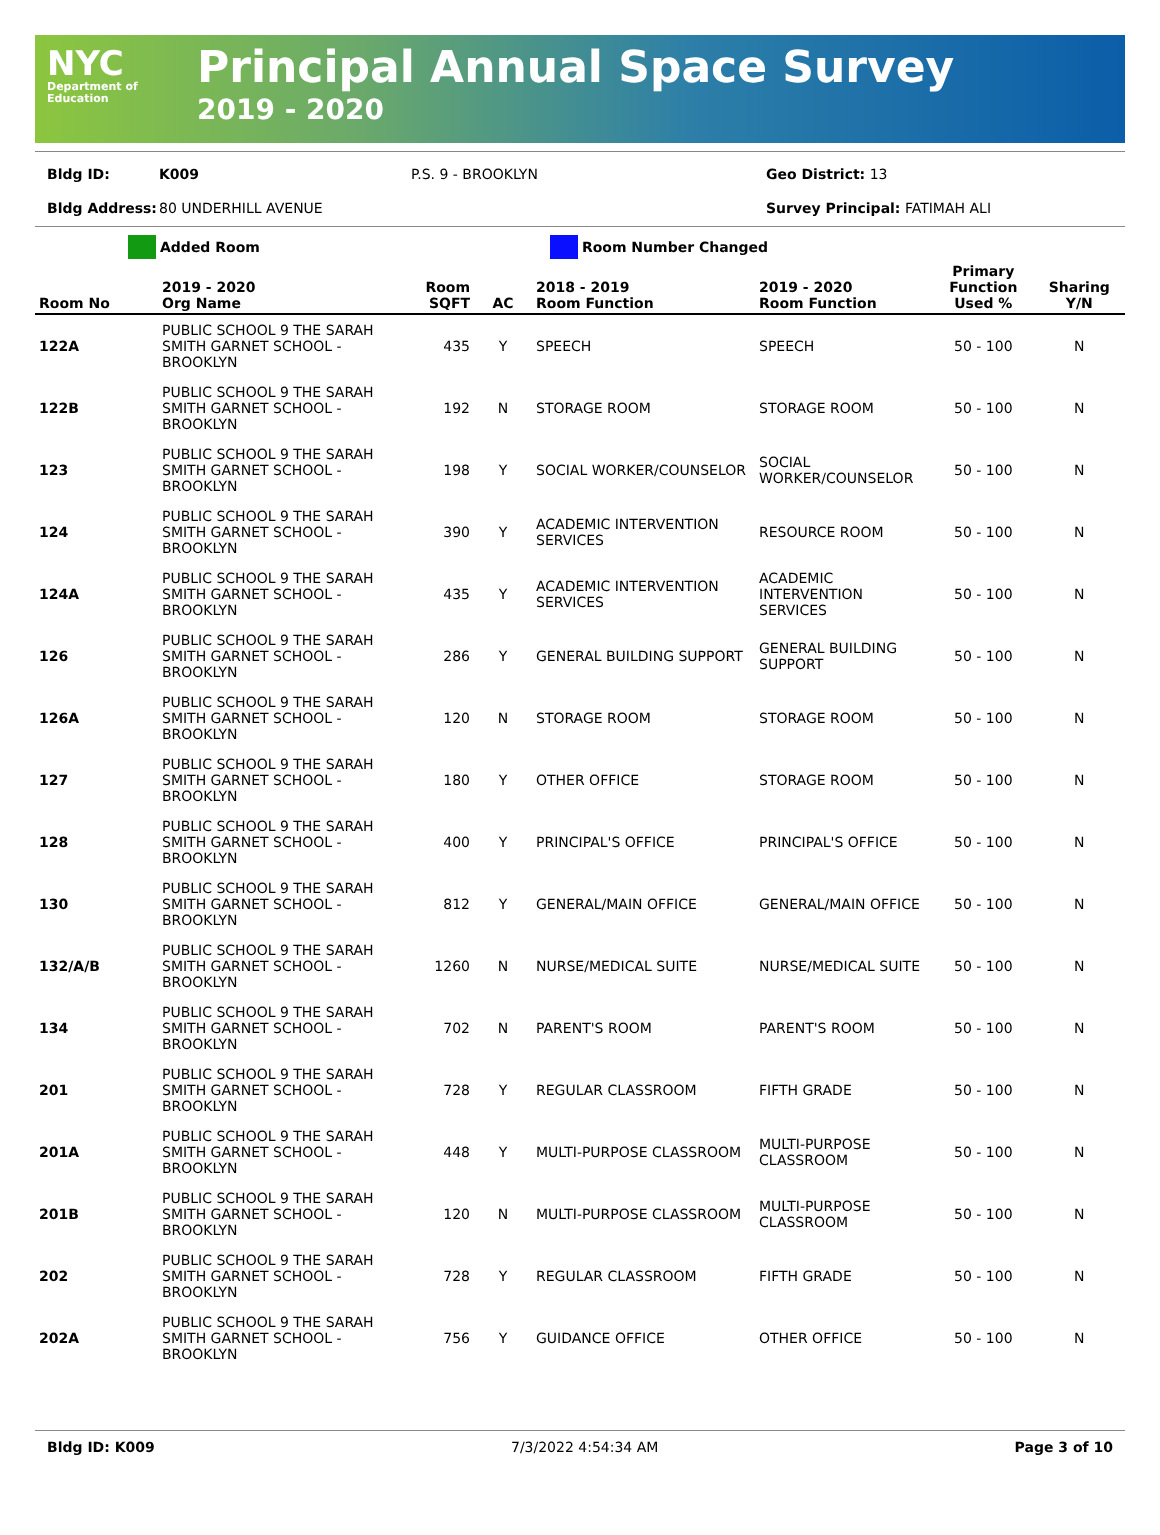NYC
Department of
Education
Principal Annual Space Survey
2019 - 2020
Bldg ID: K009 P.S. 9 - BROOKLYN Geo District: 13 Bldg Address: 80 UNDERHILL AVENUE Survey Principal: FATIMAH ALI
Added Room Room Number Changed
| Room No | 2019 - 2020 Org Name | Room SQFT | AC | 2018 - 2019 Room Function | 2019 - 2020 Room Function | Primary Function Used % | Sharing Y/N |
| --- | --- | --- | --- | --- | --- | --- | --- |
| 122A | PUBLIC SCHOOL 9 THE SARAH SMITH GARNET SCHOOL - BROOKLYN | 435 | Y | SPEECH | SPEECH | 50 - 100 | N |
| 122B | PUBLIC SCHOOL 9 THE SARAH SMITH GARNET SCHOOL - BROOKLYN | 192 | N | STORAGE ROOM | STORAGE ROOM | 50 - 100 | N |
| 123 | PUBLIC SCHOOL 9 THE SARAH SMITH GARNET SCHOOL - BROOKLYN | 198 | Y | SOCIAL WORKER/COUNSELOR | SOCIAL WORKER/COUNSELOR | 50 - 100 | N |
| 124 | PUBLIC SCHOOL 9 THE SARAH SMITH GARNET SCHOOL - BROOKLYN | 390 | Y | ACADEMIC INTERVENTION SERVICES | RESOURCE ROOM | 50 - 100 | N |
| 124A | PUBLIC SCHOOL 9 THE SARAH SMITH GARNET SCHOOL - BROOKLYN | 435 | Y | ACADEMIC INTERVENTION SERVICES | ACADEMIC INTERVENTION SERVICES | 50 - 100 | N |
| 126 | PUBLIC SCHOOL 9 THE SARAH SMITH GARNET SCHOOL - BROOKLYN | 286 | Y | GENERAL BUILDING SUPPORT | GENERAL BUILDING SUPPORT | 50 - 100 | N |
| 126A | PUBLIC SCHOOL 9 THE SARAH SMITH GARNET SCHOOL - BROOKLYN | 120 | N | STORAGE ROOM | STORAGE ROOM | 50 - 100 | N |
| 127 | PUBLIC SCHOOL 9 THE SARAH SMITH GARNET SCHOOL - BROOKLYN | 180 | Y | OTHER OFFICE | STORAGE ROOM | 50 - 100 | N |
| 128 | PUBLIC SCHOOL 9 THE SARAH SMITH GARNET SCHOOL - BROOKLYN | 400 | Y | PRINCIPAL'S OFFICE | PRINCIPAL'S OFFICE | 50 - 100 | N |
| 130 | PUBLIC SCHOOL 9 THE SARAH SMITH GARNET SCHOOL - BROOKLYN | 812 | Y | GENERAL/MAIN OFFICE | GENERAL/MAIN OFFICE | 50 - 100 | N |
| 132/A/B | PUBLIC SCHOOL 9 THE SARAH SMITH GARNET SCHOOL - BROOKLYN | 1260 | N | NURSE/MEDICAL SUITE | NURSE/MEDICAL SUITE | 50 - 100 | N |
| 134 | PUBLIC SCHOOL 9 THE SARAH SMITH GARNET SCHOOL - BROOKLYN | 702 | N | PARENT'S ROOM | PARENT'S ROOM | 50 - 100 | N |
| 201 | PUBLIC SCHOOL 9 THE SARAH SMITH GARNET SCHOOL - BROOKLYN | 728 | Y | REGULAR CLASSROOM | FIFTH GRADE | 50 - 100 | N |
| 201A | PUBLIC SCHOOL 9 THE SARAH SMITH GARNET SCHOOL - BROOKLYN | 448 | Y | MULTI-PURPOSE CLASSROOM | MULTI-PURPOSE CLASSROOM | 50 - 100 | N |
| 201B | PUBLIC SCHOOL 9 THE SARAH SMITH GARNET SCHOOL - BROOKLYN | 120 | N | MULTI-PURPOSE CLASSROOM | MULTI-PURPOSE CLASSROOM | 50 - 100 | N |
| 202 | PUBLIC SCHOOL 9 THE SARAH SMITH GARNET SCHOOL - BROOKLYN | 728 | Y | REGULAR CLASSROOM | FIFTH GRADE | 50 - 100 | N |
| 202A | PUBLIC SCHOOL 9 THE SARAH SMITH GARNET SCHOOL - BROOKLYN | 756 | Y | GUIDANCE OFFICE | OTHER OFFICE | 50 - 100 | N |
Bldg ID: K009 7/3/2022 4:54:34 AM Page 3 of 10